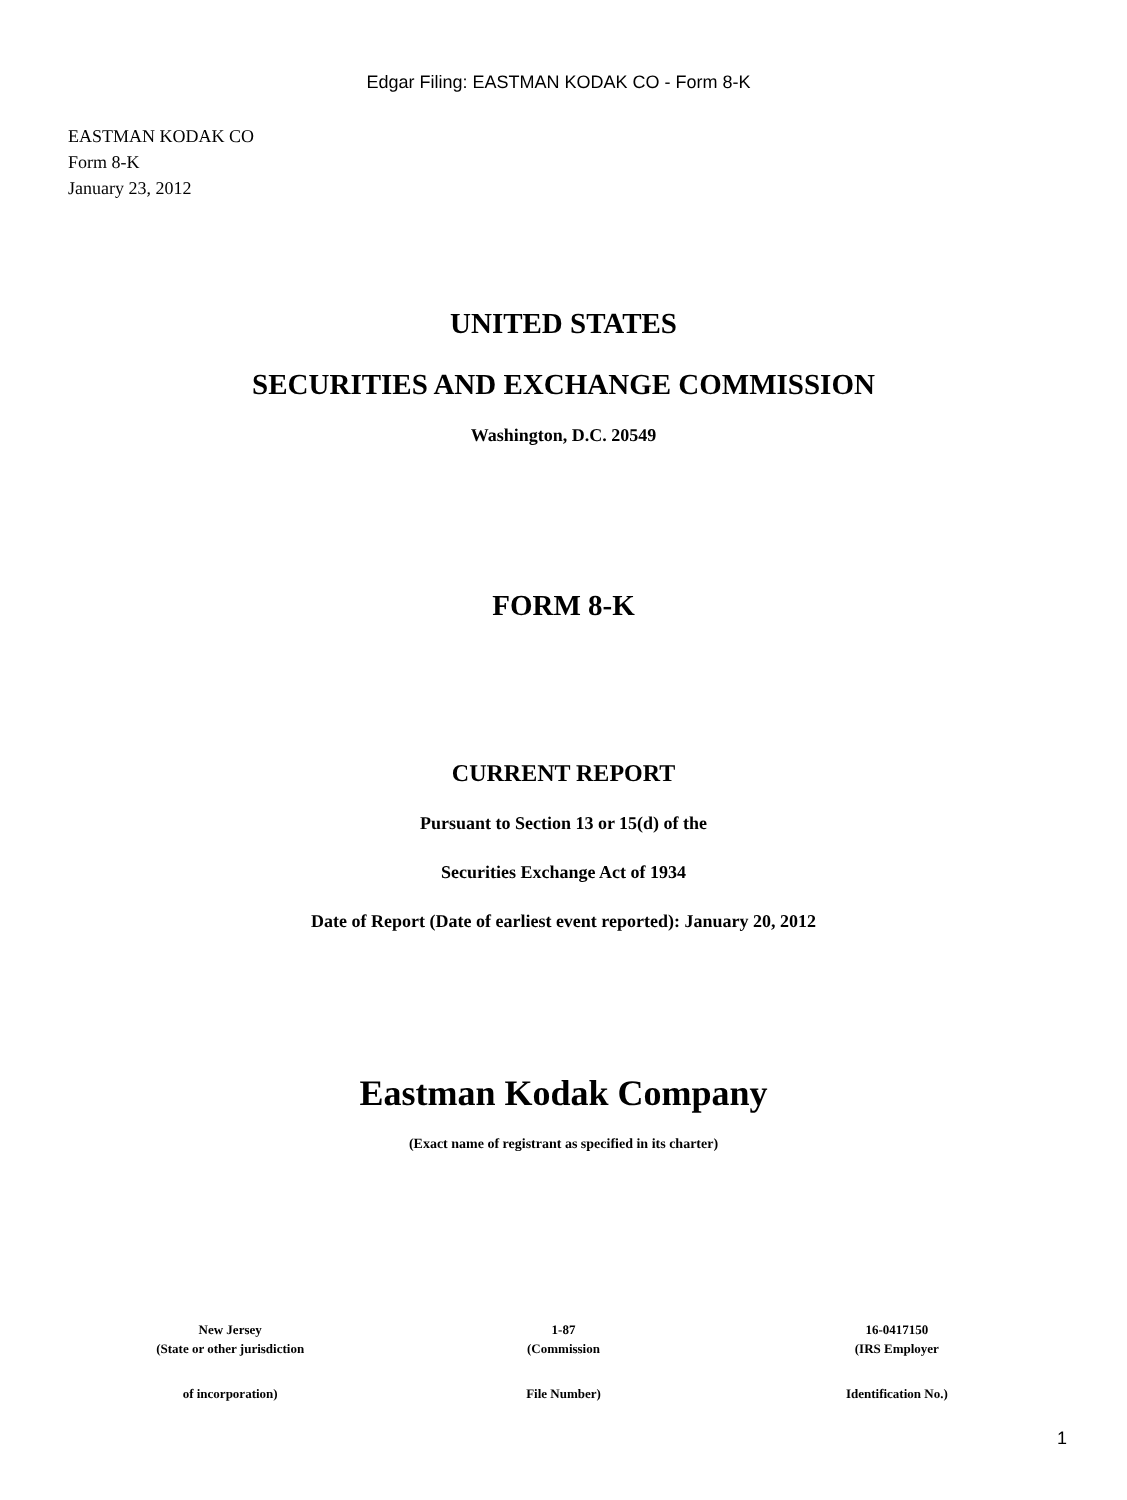Edgar Filing: EASTMAN KODAK CO - Form 8-K
EASTMAN KODAK CO
Form 8-K
January 23, 2012
UNITED STATES
SECURITIES AND EXCHANGE COMMISSION
Washington, D.C. 20549
FORM 8-K
CURRENT REPORT
Pursuant to Section 13 or 15(d) of the
Securities Exchange Act of 1934
Date of Report (Date of earliest event reported): January 20, 2012
Eastman Kodak Company
(Exact name of registrant as specified in its charter)
| New Jersey | 1-87 | 16-0417150 |
| (State or other jurisdiction | (Commission | (IRS Employer |
| of incorporation) | File Number) | Identification No.) |
1